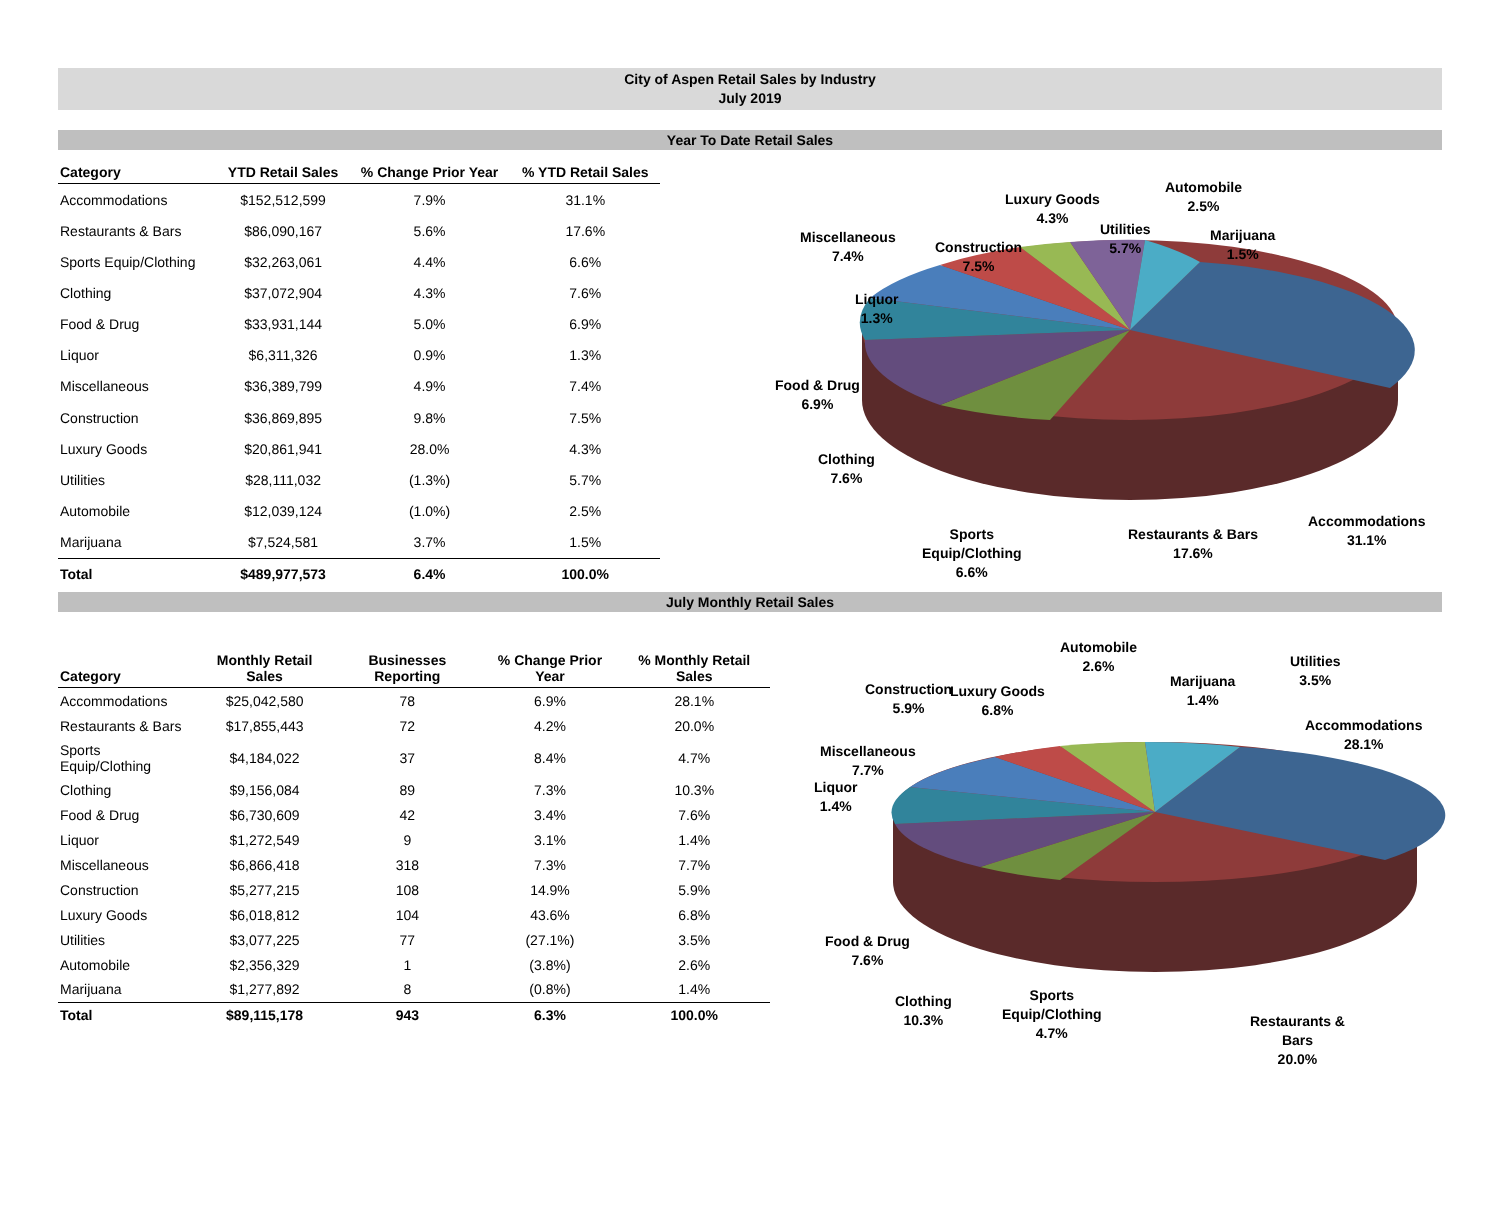City of Aspen Retail Sales by Industry
July 2019
Year To Date Retail Sales
| Category | YTD Retail Sales | % Change Prior Year | % YTD Retail Sales |
| --- | --- | --- | --- |
| Accommodations | $152,512,599 | 7.9% | 31.1% |
| Restaurants & Bars | $86,090,167 | 5.6% | 17.6% |
| Sports Equip/Clothing | $32,263,061 | 4.4% | 6.6% |
| Clothing | $37,072,904 | 4.3% | 7.6% |
| Food & Drug | $33,931,144 | 5.0% | 6.9% |
| Liquor | $6,311,326 | 0.9% | 1.3% |
| Miscellaneous | $36,389,799 | 4.9% | 7.4% |
| Construction | $36,869,895 | 9.8% | 7.5% |
| Luxury Goods | $20,861,941 | 28.0% | 4.3% |
| Utilities | $28,111,032 | (1.3%) | 5.7% |
| Automobile | $12,039,124 | (1.0%) | 2.5% |
| Marijuana | $7,524,581 | 3.7% | 1.5% |
| Total | $489,977,573 | 6.4% | 100.0% |
Luxury Goods
4.3%
Automobile
2.5%
Utilities
5.7%
Marijuana
1.5%
Miscellaneous
7.4%
Construction
7.5%
Liquor
1.3%
Food & Drug
6.9%
Clothing
7.6%
Sports
Equip/Clothing
6.6%
Restaurants & Bars
17.6%
Accommodations
31.1%
July Monthly Retail Sales
| Category | Monthly Retail Sales | Businesses Reporting | % Change Prior Year | % Monthly Retail Sales |
| --- | --- | --- | --- | --- |
| Accommodations | $25,042,580 | 78 | 6.9% | 28.1% |
| Restaurants & Bars | $17,855,443 | 72 | 4.2% | 20.0% |
| Sports Equip/Clothing | $4,184,022 | 37 | 8.4% | 4.7% |
| Clothing | $9,156,084 | 89 | 7.3% | 10.3% |
| Food & Drug | $6,730,609 | 42 | 3.4% | 7.6% |
| Liquor | $1,272,549 | 9 | 3.1% | 1.4% |
| Miscellaneous | $6,866,418 | 318 | 7.3% | 7.7% |
| Construction | $5,277,215 | 108 | 14.9% | 5.9% |
| Luxury Goods | $6,018,812 | 104 | 43.6% | 6.8% |
| Utilities | $3,077,225 | 77 | (27.1%) | 3.5% |
| Automobile | $2,356,329 | 1 | (3.8%) | 2.6% |
| Marijuana | $1,277,892 | 8 | (0.8%) | 1.4% |
| Total | $89,115,178 | 943 | 6.3% | 100.0% |
Automobile
2.6%
Utilities
3.5%
Marijuana
1.4%
Construction
5.9%
Luxury Goods
6.8%
Accommodations
28.1%
Miscellaneous
7.7%
Liquor
1.4%
Food & Drug
7.6%
Clothing
10.3%
Sports
Equip/Clothing
4.7%
Restaurants &
Bars
20.0%